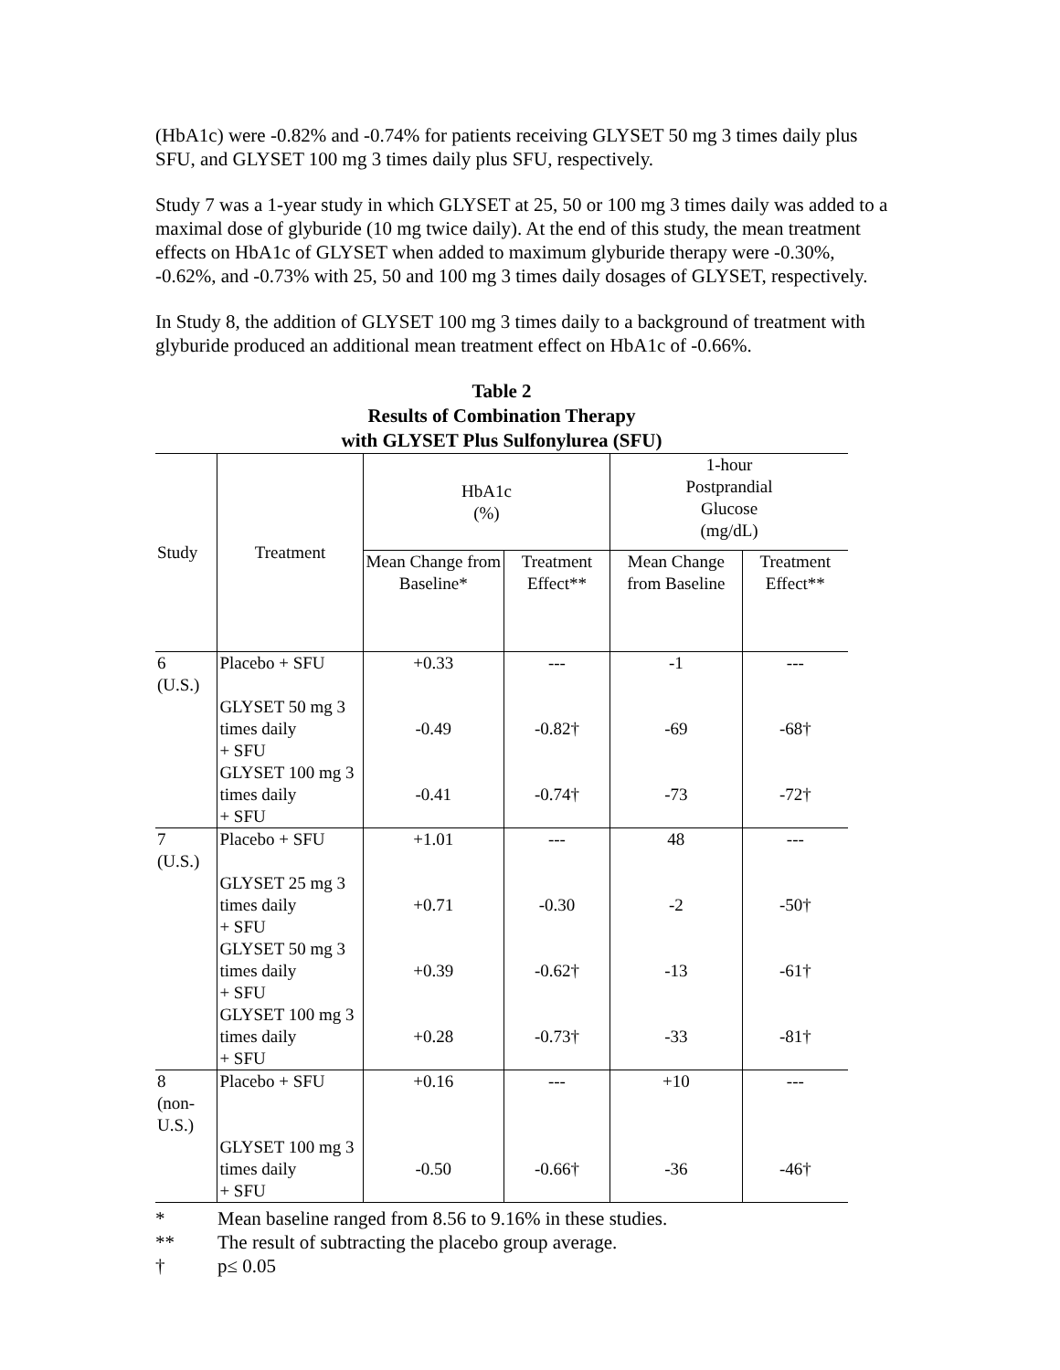(HbA1c) were -0.82% and -0.74% for patients receiving GLYSET 50 mg 3 times daily plus SFU, and GLYSET 100 mg 3 times daily plus SFU, respectively.
Study 7 was a 1-year study in which GLYSET at 25, 50 or 100 mg 3 times daily was added to a maximal dose of glyburide (10 mg twice daily). At the end of this study, the mean treatment effects on HbA1c of GLYSET when added to maximum glyburide therapy were -0.30%, -0.62%, and -0.73% with 25, 50 and 100 mg 3 times daily dosages of GLYSET, respectively.
In Study 8, the addition of GLYSET 100 mg 3 times daily to a background of treatment with glyburide produced an additional mean treatment effect on HbA1c of -0.66%.
Table 2
Results of Combination Therapy
with GLYSET Plus Sulfonylurea (SFU)
| Study | Treatment | HbA1c (%) | | 1-hour Postprandial Glucose (mg/dL) | |
| --- | --- | --- | --- | --- | --- |
| | | Mean Change from Baseline* | Treatment Effect** | Mean Change from Baseline | Treatment Effect** |
| 6 (U.S.) | Placebo + SFU | +0.33 | --- | -1 | --- |
| | GLYSET 50 mg 3 times daily + SFU | -0.49 | -0.82† | -69 | -68† |
| | GLYSET 100 mg 3 times daily + SFU | -0.41 | -0.74† | -73 | -72† |
| 7 (U.S.) | Placebo + SFU | +1.01 | --- | 48 | --- |
| | GLYSET 25 mg 3 times daily + SFU | +0.71 | -0.30 | -2 | -50† |
| | GLYSET 50 mg 3 times daily + SFU | +0.39 | -0.62† | -13 | -61† |
| | GLYSET 100 mg 3 times daily + SFU | +0.28 | -0.73† | -33 | -81† |
| 8 (non-U.S.) | Placebo + SFU | +0.16 | --- | +10 | --- |
| | GLYSET 100 mg 3 times daily + SFU | -0.50 | -0.66† | -36 | -46† |
* Mean baseline ranged from 8.56 to 9.16% in these studies.
** The result of subtracting the placebo group average.
† p≤ 0.05